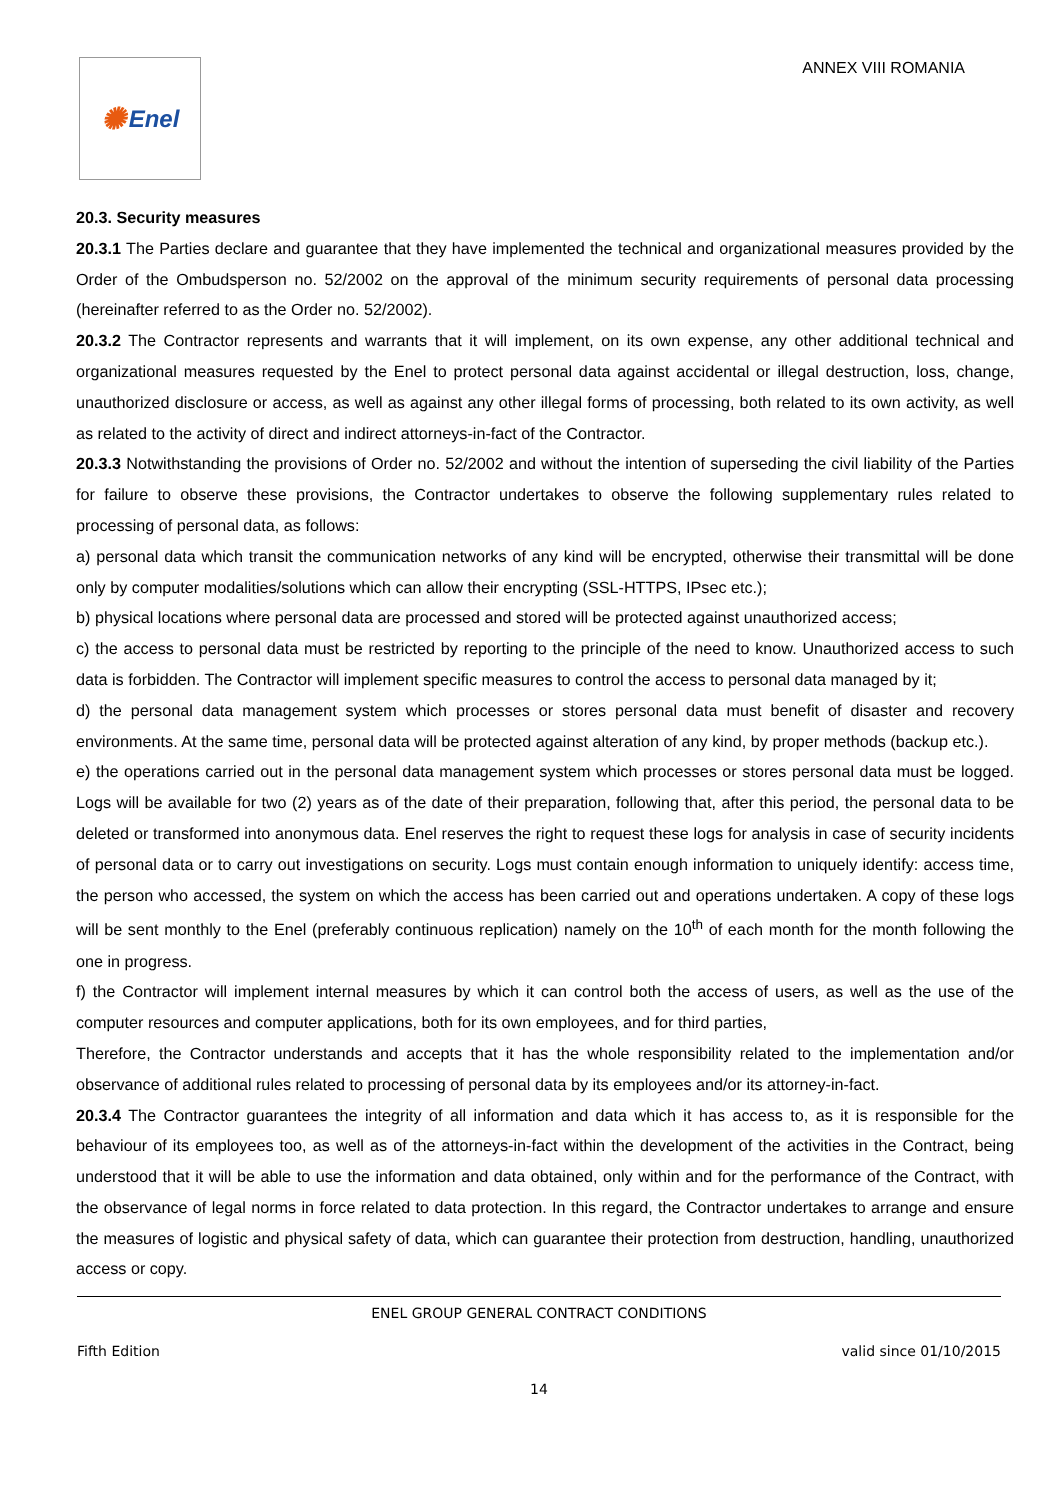✺ Enel
ANNEX VIII ROMANIA
20.3. Security measures
20.3.1 The Parties declare and guarantee that they have implemented the technical and organizational measures provided by the Order of the Ombudsperson no. 52/2002 on the approval of the minimum security requirements of personal data processing (hereinafter referred to as the Order no. 52/2002).
20.3.2 The Contractor represents and warrants that it will implement, on its own expense, any other additional technical and organizational measures requested by the Enel to protect personal data against accidental or illegal destruction, loss, change, unauthorized disclosure or access, as well as against any other illegal forms of processing, both related to its own activity, as well as related to the activity of direct and indirect attorneys-in-fact of the Contractor.
20.3.3 Notwithstanding the provisions of Order no. 52/2002 and without the intention of superseding the civil liability of the Parties for failure to observe these provisions, the Contractor undertakes to observe the following supplementary rules related to processing of personal data, as follows:
a) personal data which transit the communication networks of any kind will be encrypted, otherwise their transmittal will be done only by computer modalities/solutions which can allow their encrypting (SSL-HTTPS, IPsec etc.);
b) physical locations where personal data are processed and stored will be protected against unauthorized access;
c) the access to personal data must be restricted by reporting to the principle of the need to know. Unauthorized access to such data is forbidden. The Contractor will implement specific measures to control the access to personal data managed by it;
d) the personal data management system which processes or stores personal data must benefit of disaster and recovery environments. At the same time, personal data will be protected against alteration of any kind, by proper methods (backup etc.).
e) the operations carried out in the personal data management system which processes or stores personal data must be logged. Logs will be available for two (2) years as of the date of their preparation, following that, after this period, the personal data to be deleted or transformed into anonymous data. Enel reserves the right to request these logs for analysis in case of security incidents of personal data or to carry out investigations on security. Logs must contain enough information to uniquely identify: access time, the person who accessed, the system on which the access has been carried out and operations undertaken. A copy of these logs will be sent monthly to the Enel (preferably continuous replication) namely on the 10<sup>th</sup> of each month for the month following the one in progress.
f) the Contractor will implement internal measures by which it can control both the access of users, as well as the use of the computer resources and computer applications, both for its own employees, and for third parties,
Therefore, the Contractor understands and accepts that it has the whole responsibility related to the implementation and/or observance of additional rules related to processing of personal data by its employees and/or its attorney-in-fact.
20.3.4 The Contractor guarantees the integrity of all information and data which it has access to, as it is responsible for the behaviour of its employees too, as well as of the attorneys-in-fact within the development of the activities in the Contract, being understood that it will be able to use the information and data obtained, only within and for the performance of the Contract, with the observance of legal norms in force related to data protection. In this regard, the Contractor undertakes to arrange and ensure the measures of logistic and physical safety of data, which can guarantee their protection from destruction, handling, unauthorized access or copy.
ENEL GROUP GENERAL CONTRACT CONDITIONS
Fifth Edition valid since 01/10/2015
14